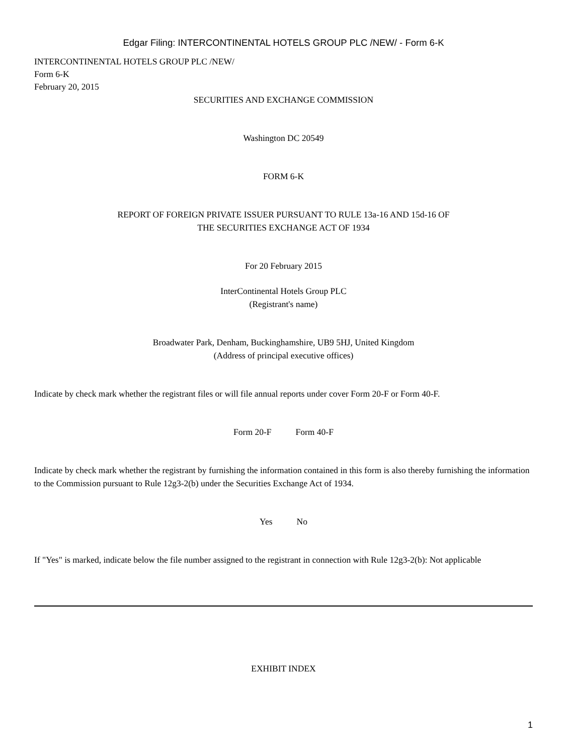Edgar Filing: INTERCONTINENTAL HOTELS GROUP PLC /NEW/ - Form 6-K
INTERCONTINENTAL HOTELS GROUP PLC /NEW/
Form 6-K
February 20, 2015
SECURITIES AND EXCHANGE COMMISSION
Washington DC 20549
FORM 6-K
REPORT OF FOREIGN PRIVATE ISSUER PURSUANT TO RULE 13a-16 AND 15d-16 OF
THE SECURITIES EXCHANGE ACT OF 1934
For 20 February 2015
InterContinental Hotels Group PLC
(Registrant's name)
Broadwater Park, Denham, Buckinghamshire, UB9 5HJ, United Kingdom
(Address of principal executive offices)
Indicate by check mark whether the registrant files or will file annual reports under cover Form 20-F or Form 40-F.
Form 20-F Form 40-F
Indicate by check mark whether the registrant by furnishing the information contained in this form is also thereby furnishing the information to the Commission pursuant to Rule 12g3-2(b) under the Securities Exchange Act of 1934.
Yes No
If "Yes" is marked, indicate below the file number assigned to the registrant in connection with Rule 12g3-2(b): Not applicable
EXHIBIT INDEX
1